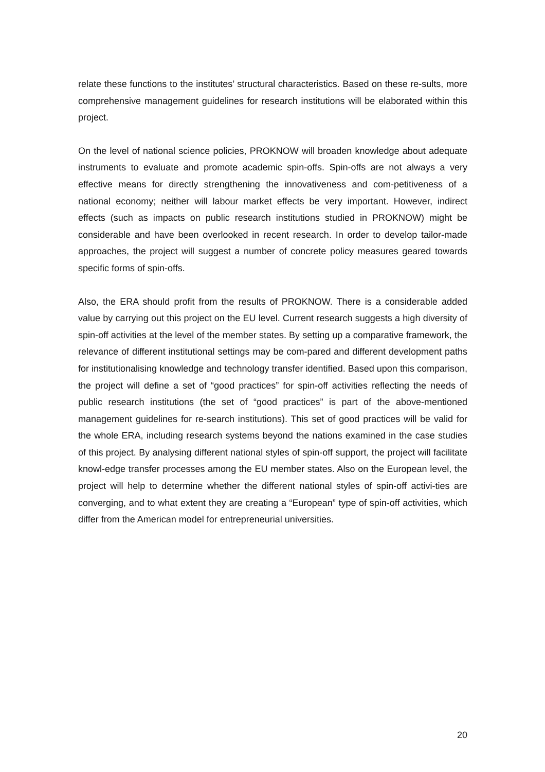relate these functions to the institutes’ structural characteristics. Based on these re-sults, more comprehensive management guidelines for research institutions will be elaborated within this project.
On the level of national science policies, PROKNOW will broaden knowledge about adequate instruments to evaluate and promote academic spin-offs. Spin-offs are not always a very effective means for directly strengthening the innovativeness and com-petitiveness of a national economy; neither will labour market effects be very important. However, indirect effects (such as impacts on public research institutions studied in PROKNOW) might be considerable and have been overlooked in recent research. In order to develop tailor-made approaches, the project will suggest a number of concrete policy measures geared towards specific forms of spin-offs.
Also, the ERA should profit from the results of PROKNOW. There is a considerable added value by carrying out this project on the EU level. Current research suggests a high diversity of spin-off activities at the level of the member states. By setting up a comparative framework, the relevance of different institutional settings may be com-pared and different development paths for institutionalising knowledge and technology transfer identified. Based upon this comparison, the project will define a set of “good practices” for spin-off activities reflecting the needs of public research institutions (the set of “good practices” is part of the above-mentioned management guidelines for re-search institutions). This set of good practices will be valid for the whole ERA, including research systems beyond the nations examined in the case studies of this project. By analysing different national styles of spin-off support, the project will facilitate knowl-edge transfer processes among the EU member states. Also on the European level, the project will help to determine whether the different national styles of spin-off activi-ties are converging, and to what extent they are creating a “European” type of spin-off activities, which differ from the American model for entrepreneurial universities.
20